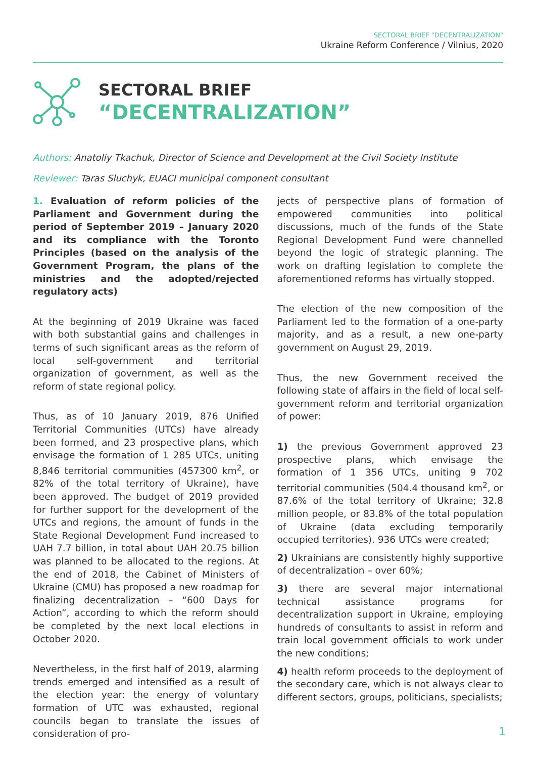SECTORAL BRIEF "DECENTRALIZATION"
Ukraine Reform Conference / Vilnius, 2020
SECTORAL BRIEF
“DECENTRALIZATION”
Authors: Anatoliy Tkachuk, Director of Science and Development at the Civil Society Institute
Reviewer: Taras Sluchyk, EUACI municipal component consultant
1. Evaluation of reform policies of the Parliament and Government during the period of September 2019 – January 2020 and its compliance with the Toronto Principles (based on the analysis of the Government Program, the plans of the ministries and the adopted/rejected regulatory acts)
At the beginning of 2019 Ukraine was faced with both substantial gains and challenges in terms of such significant areas as the reform of local self-government and territorial organization of government, as well as the reform of state regional policy.
Thus, as of 10 January 2019, 876 Unified Territorial Communities (UTCs) have already been formed, and 23 prospective plans, which envisage the formation of 1 285 UTCs, uniting 8,846 territorial communities (457300 km<sup>2</sup>, or 82% of the total territory of Ukraine), have been approved. The budget of 2019 provided for further support for the development of the UTCs and regions, the amount of funds in the State Regional Development Fund increased to UAH 7.7 billion, in total about UAH 20.75 billion was planned to be allocated to the regions. At the end of 2018, the Cabinet of Ministers of Ukraine (CMU) has proposed a new roadmap for finalizing decentralization – “600 Days for Action”, according to which the reform should be completed by the next local elections in October 2020.
Nevertheless, in the first half of 2019, alarming trends emerged and intensified as a result of the election year: the energy of voluntary formation of UTC was exhausted, regional councils began to translate the issues of consideration of pro-
jects of perspective plans of formation of empowered communities into political discussions, much of the funds of the State Regional Development Fund were channelled beyond the logic of strategic planning. The work on drafting legislation to complete the aforementioned reforms has virtually stopped.
The election of the new composition of the Parliament led to the formation of a one-party majority, and as a result, a new one-party government on August 29, 2019.
Thus, the new Government received the following state of affairs in the field of local self-government reform and territorial organization of power:
1) the previous Government approved 23 prospective plans, which envisage the formation of 1 356 UTCs, uniting 9 702 territorial communities (504.4 thousand km<sup>2</sup>, or 87.6% of the total territory of Ukraine; 32.8 million people, or 83.8% of the total population of Ukraine (data excluding temporarily occupied territories). 936 UTCs were created;
2) Ukrainians are consistently highly supportive of decentralization – over 60%;
3) there are several major international technical assistance programs for decentralization support in Ukraine, employing hundreds of consultants to assist in reform and train local government officials to work under the new conditions;
4) health reform proceeds to the deployment of the secondary care, which is not always clear to different sectors, groups, politicians, specialists;
1